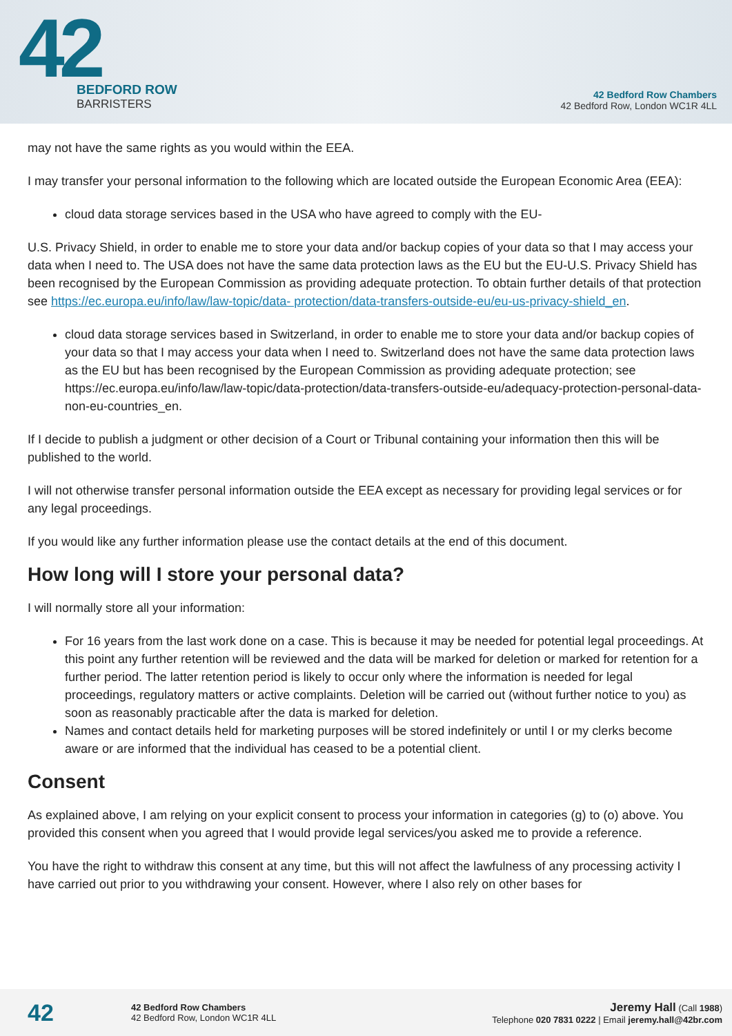42
BEDFORD ROW
BARRISTERS
42 Bedford Row Chambers
42 Bedford Row, London WC1R 4LL
may not have the same rights as you would within the EEA.
I may transfer your personal information to the following which are located outside the European Economic Area (EEA):
cloud data storage services based in the USA who have agreed to comply with the EU-
U.S. Privacy Shield, in order to enable me to store your data and/or backup copies of your data so that I may access your data when I need to. The USA does not have the same data protection laws as the EU but the EU-U.S. Privacy Shield has been recognised by the European Commission as providing adequate protection. To obtain further details of that protection see https://ec.europa.eu/info/law/law-topic/data- protection/data-transfers-outside-eu/eu-us-privacy-shield_en.
cloud data storage services based in Switzerland, in order to enable me to store your data and/or backup copies of your data so that I may access your data when I need to. Switzerland does not have the same data protection laws as the EU but has been recognised by the European Commission as providing adequate protection; see https://ec.europa.eu/info/law/law-topic/data-protection/data-transfers-outside-eu/adequacy-protection-personal-data-non-eu-countries_en.
If I decide to publish a judgment or other decision of a Court or Tribunal containing your information then this will be published to the world.
I will not otherwise transfer personal information outside the EEA except as necessary for providing legal services or for any legal proceedings.
If you would like any further information please use the contact details at the end of this document.
How long will I store your personal data?
I will normally store all your information:
For 16 years from the last work done on a case. This is because it may be needed for potential legal proceedings. At this point any further retention will be reviewed and the data will be marked for deletion or marked for retention for a further period. The latter retention period is likely to occur only where the information is needed for legal proceedings, regulatory matters or active complaints. Deletion will be carried out (without further notice to you) as soon as reasonably practicable after the data is marked for deletion.
Names and contact details held for marketing purposes will be stored indefinitely or until I or my clerks become aware or are informed that the individual has ceased to be a potential client.
Consent
As explained above, I am relying on your explicit consent to process your information in categories (g) to (o) above. You provided this consent when you agreed that I would provide legal services/you asked me to provide a reference.
You have the right to withdraw this consent at any time, but this will not affect the lawfulness of any processing activity I have carried out prior to you withdrawing your consent. However, where I also rely on other bases for
42
42 Bedford Row Chambers
42 Bedford Row, London WC1R 4LL
Jeremy Hall (Call 1988)
Telephone 020 7831 0222 | Email jeremy.hall@42br.com